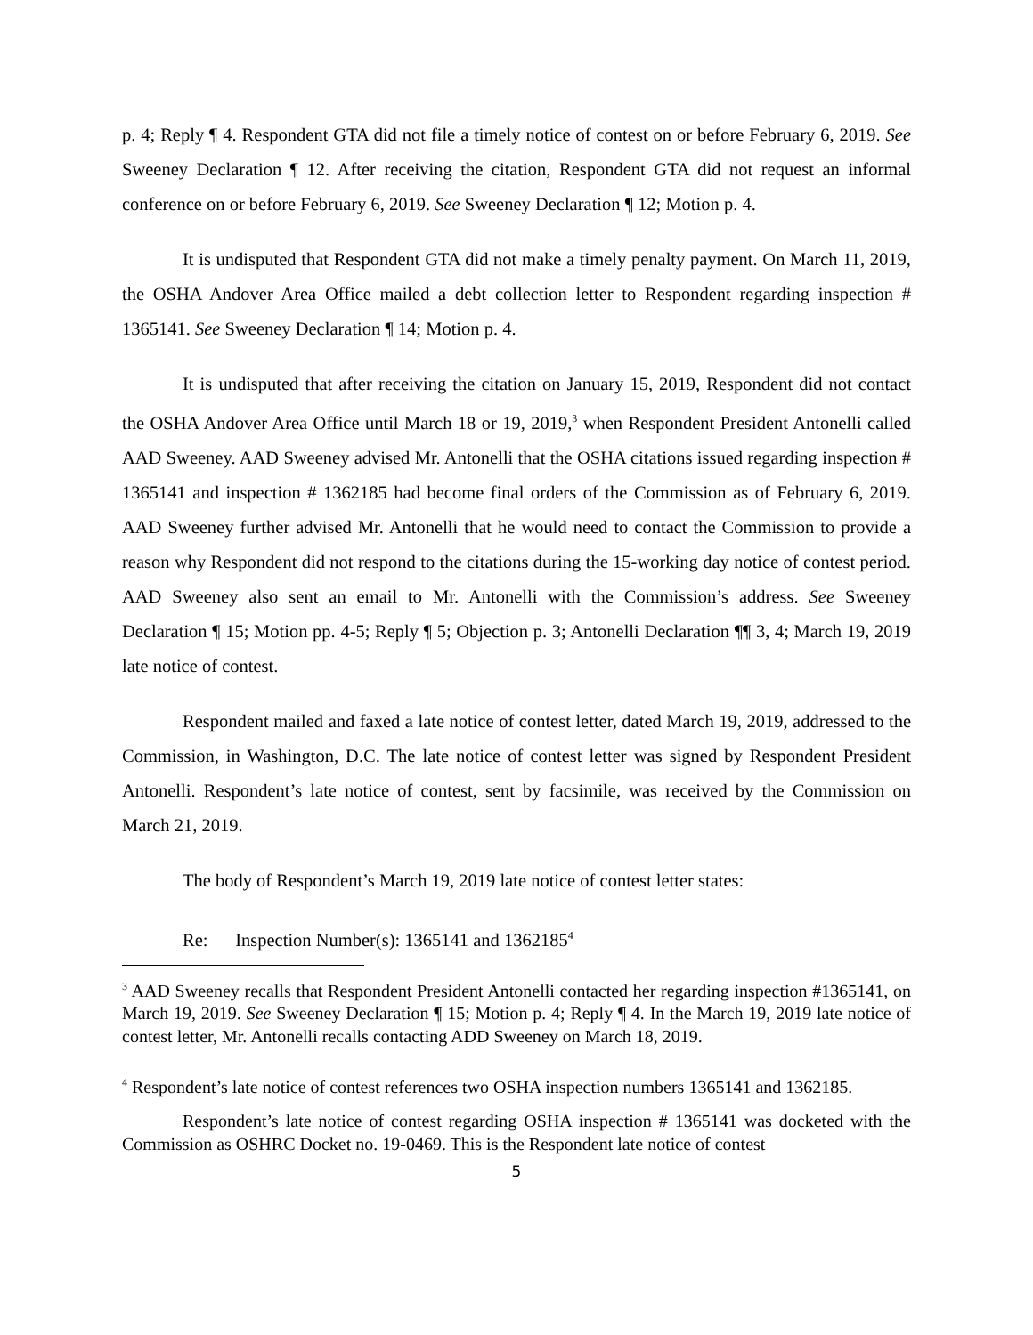p. 4; Reply ¶ 4. Respondent GTA did not file a timely notice of contest on or before February 6, 2019. See Sweeney Declaration ¶ 12. After receiving the citation, Respondent GTA did not request an informal conference on or before February 6, 2019. See Sweeney Declaration ¶ 12; Motion p. 4.
It is undisputed that Respondent GTA did not make a timely penalty payment. On March 11, 2019, the OSHA Andover Area Office mailed a debt collection letter to Respondent regarding inspection # 1365141. See Sweeney Declaration ¶ 14; Motion p. 4.
It is undisputed that after receiving the citation on January 15, 2019, Respondent did not contact the OSHA Andover Area Office until March 18 or 19, 2019,<sup>3</sup> when Respondent President Antonelli called AAD Sweeney. AAD Sweeney advised Mr. Antonelli that the OSHA citations issued regarding inspection # 1365141 and inspection # 1362185 had become final orders of the Commission as of February 6, 2019. AAD Sweeney further advised Mr. Antonelli that he would need to contact the Commission to provide a reason why Respondent did not respond to the citations during the 15-working day notice of contest period. AAD Sweeney also sent an email to Mr. Antonelli with the Commission’s address. See Sweeney Declaration ¶ 15; Motion pp. 4-5; Reply ¶ 5; Objection p. 3; Antonelli Declaration ¶¶ 3, 4; March 19, 2019 late notice of contest.
Respondent mailed and faxed a late notice of contest letter, dated March 19, 2019, addressed to the Commission, in Washington, D.C. The late notice of contest letter was signed by Respondent President Antonelli. Respondent’s late notice of contest, sent by facsimile, was received by the Commission on March 21, 2019.
The body of Respondent’s March 19, 2019 late notice of contest letter states:
Re: Inspection Number(s): 1365141 and 1362185<sup>4</sup>
<sup>3</sup> AAD Sweeney recalls that Respondent President Antonelli contacted her regarding inspection #1365141, on March 19, 2019. See Sweeney Declaration ¶ 15; Motion p. 4; Reply ¶ 4. In the March 19, 2019 late notice of contest letter, Mr. Antonelli recalls contacting ADD Sweeney on March 18, 2019.
<sup>4</sup> Respondent’s late notice of contest references two OSHA inspection numbers 1365141 and 1362185.
Respondent’s late notice of contest regarding OSHA inspection # 1365141 was docketed with the Commission as OSHRC Docket no. 19-0469. This is the Respondent late notice of contest
5